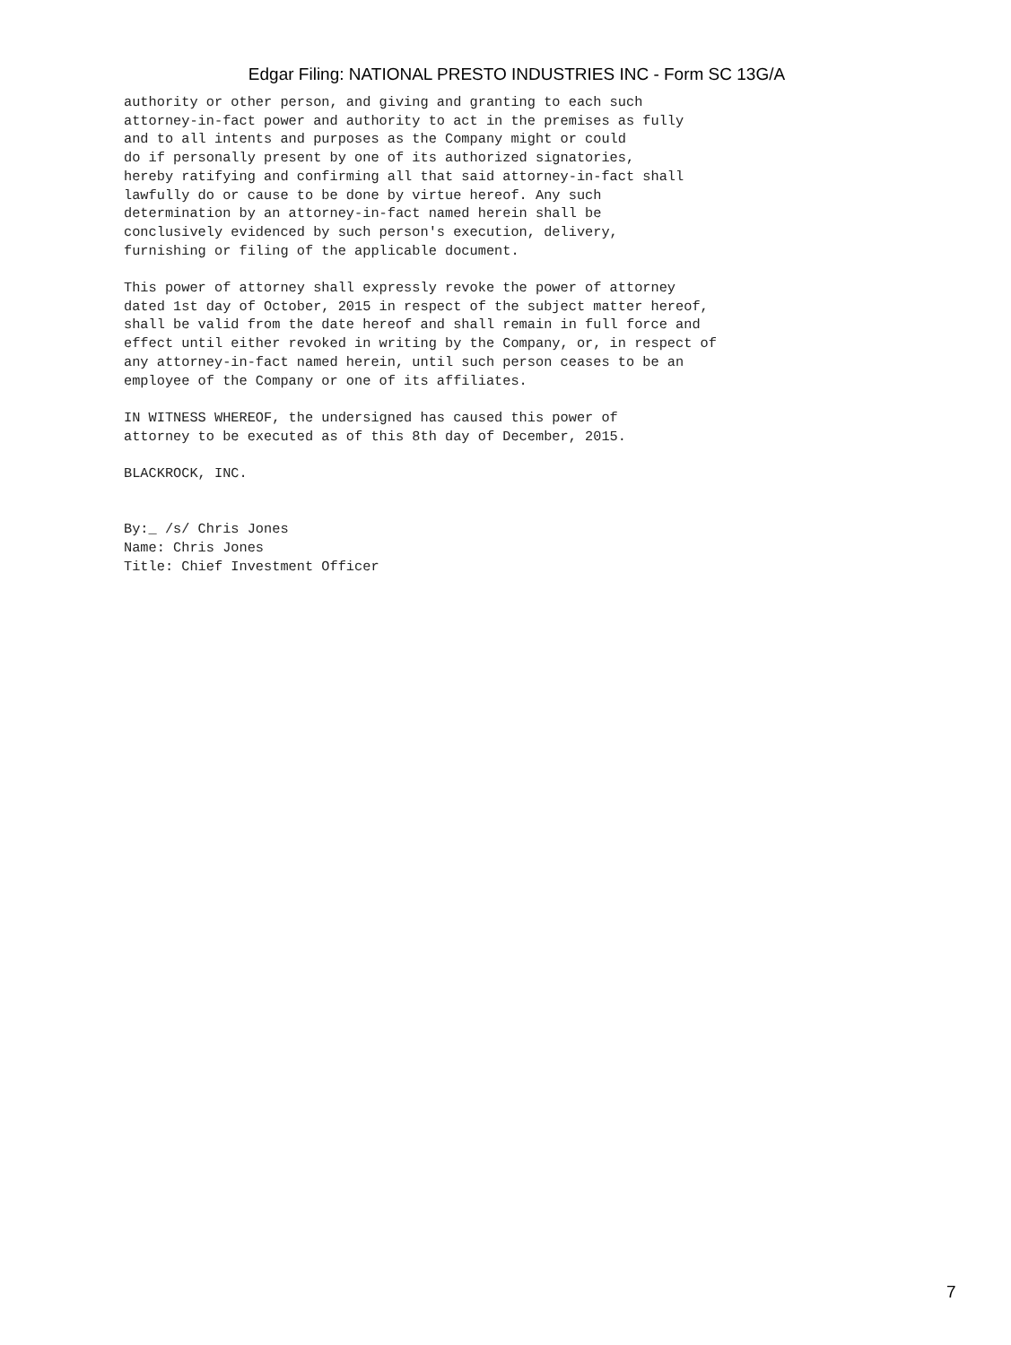Edgar Filing: NATIONAL PRESTO INDUSTRIES INC - Form SC 13G/A
authority or other person, and giving and granting to each such
attorney-in-fact power and authority to act in the premises as fully
and to all intents and purposes as the Company might or could
do if personally present by one of its authorized signatories,
hereby ratifying and confirming all that said attorney-in-fact shall
lawfully do or cause to be done by virtue hereof. Any such
determination by an attorney-in-fact named herein shall be
conclusively evidenced by such person's execution, delivery,
furnishing or filing of the applicable document.

This power of attorney shall expressly revoke the power of attorney
dated 1st day of October, 2015 in respect of the subject matter hereof,
shall be valid from the date hereof and shall remain in full force and
effect until either revoked in writing by the Company, or, in respect of
any attorney-in-fact named herein, until such person ceases to be an
employee of the Company or one of its affiliates.

IN WITNESS WHEREOF, the undersigned has caused this power of
attorney to be executed as of this 8th day of December, 2015.

BLACKROCK, INC.


By:_ /s/ Chris Jones
Name: Chris Jones
Title: Chief Investment Officer
7